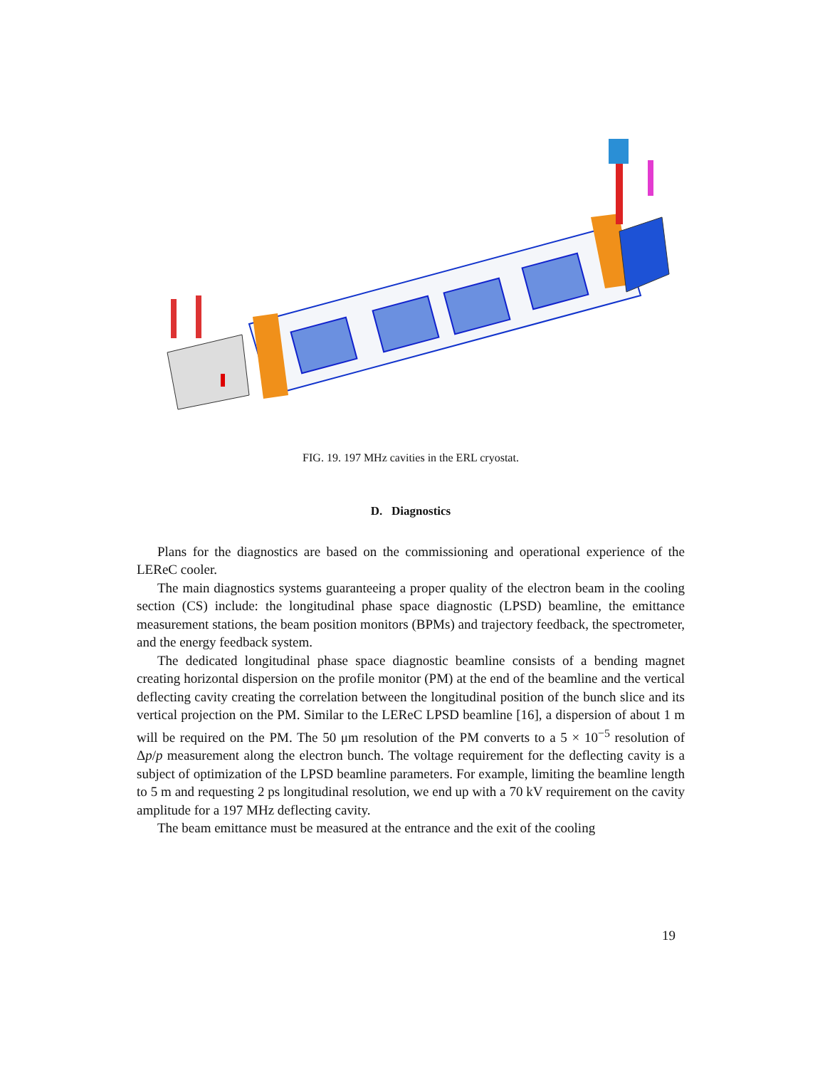FIG. 19. 197 MHz cavities in the ERL cryostat.
D. Diagnostics
Plans for the diagnostics are based on the commissioning and operational experience of the LEReC cooler.
The main diagnostics systems guaranteeing a proper quality of the electron beam in the cooling section (CS) include: the longitudinal phase space diagnostic (LPSD) beamline, the emittance measurement stations, the beam position monitors (BPMs) and trajectory feedback, the spectrometer, and the energy feedback system.
The dedicated longitudinal phase space diagnostic beamline consists of a bending magnet creating horizontal dispersion on the profile monitor (PM) at the end of the beamline and the vertical deflecting cavity creating the correlation between the longitudinal position of the bunch slice and its vertical projection on the PM. Similar to the LEReC LPSD beamline [16], a dispersion of about 1 m will be required on the PM. The 50 μm resolution of the PM converts to a 5 × 10<sup>−5</sup> resolution of Δp/p measurement along the electron bunch. The voltage requirement for the deflecting cavity is a subject of optimization of the LPSD beamline parameters. For example, limiting the beamline length to 5 m and requesting 2 ps longitudinal resolution, we end up with a 70 kV requirement on the cavity amplitude for a 197 MHz deflecting cavity.
The beam emittance must be measured at the entrance and the exit of the cooling
19